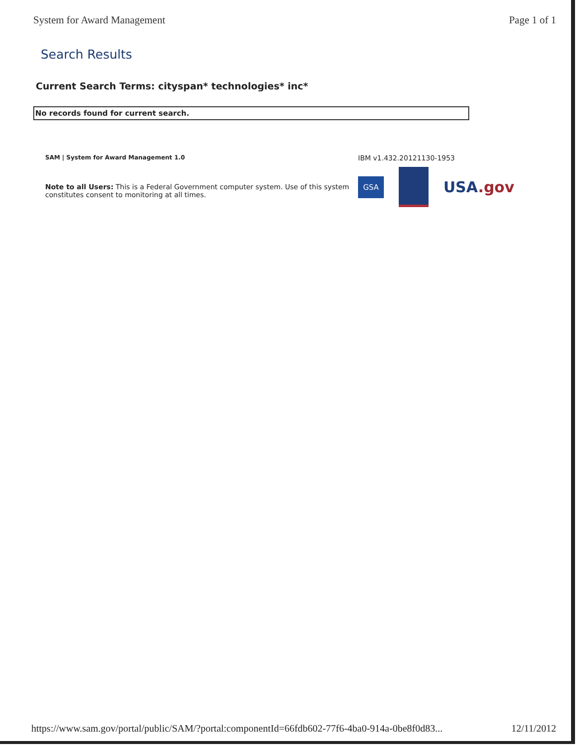System for Award Management Page 1 of 1
Search Results
Current Search Terms: cityspan* technologies* inc*
No records found for current search.
SAM | System for Award Management 1.0
Note to all Users: This is a Federal Government computer system. Use of this system constitutes consent to monitoring at all times.
IBM v1.432.20121130-1953
GSA
USA.gov
https://www.sam.gov/portal/public/SAM/?portal:componentId=66fdb602-77f6-4ba0-914a-0be8f0d83... 12/11/2012